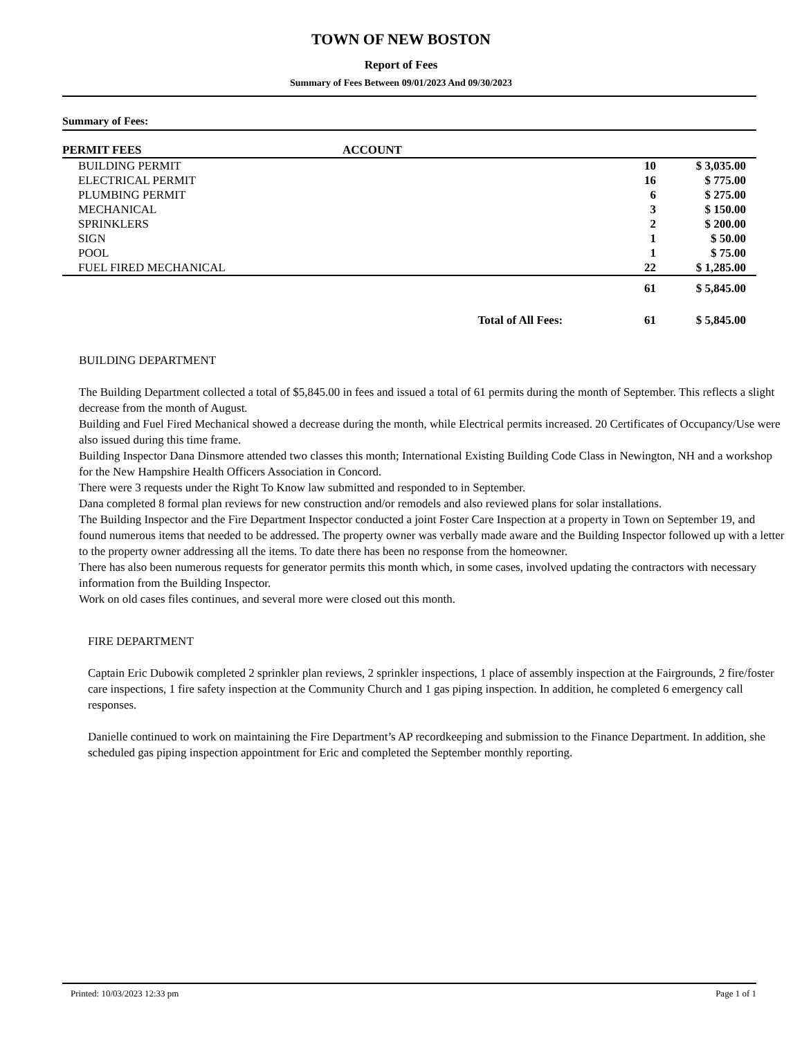TOWN OF NEW BOSTON
Report of Fees
Summary of Fees Between 09/01/2023 And 09/30/2023
Summary of Fees:
| PERMIT FEES | ACCOUNT | | | |
| --- | --- | --- | --- | --- |
| BUILDING PERMIT | | | 10 | $ 3,035.00 |
| ELECTRICAL PERMIT | | | 16 | $ 775.00 |
| PLUMBING PERMIT | | | 6 | $ 275.00 |
| MECHANICAL | | | 3 | $ 150.00 |
| SPRINKLERS | | | 2 | $ 200.00 |
| SIGN | | | 1 | $ 50.00 |
| POOL | | | 1 | $ 75.00 |
| FUEL FIRED MECHANICAL | | | 22 | $ 1,285.00 |
| | | | 61 | $ 5,845.00 |
| Total of All Fees: | | | 61 | $ 5,845.00 |
BUILDING DEPARTMENT
The Building Department collected a total of $5,845.00 in fees and issued a total of 61 permits during the month of September. This reflects a slight decrease from the month of August.
Building and Fuel Fired Mechanical showed a decrease during the month, while Electrical permits increased. 20 Certificates of Occupancy/Use were also issued during this time frame.
Building Inspector Dana Dinsmore attended two classes this month; International Existing Building Code Class in Newington, NH and a workshop for the New Hampshire Health Officers Association in Concord.
There were 3 requests under the Right To Know law submitted and responded to in September.
Dana completed 8 formal plan reviews for new construction and/or remodels and also reviewed plans for solar installations.
The Building Inspector and the Fire Department Inspector conducted a joint Foster Care Inspection at a property in Town on September 19, and found numerous items that needed to be addressed. The property owner was verbally made aware and the Building Inspector followed up with a letter to the property owner addressing all the items. To date there has been no response from the homeowner.
There has also been numerous requests for generator permits this month which, in some cases, involved updating the contractors with necessary information from the Building Inspector.
Work on old cases files continues, and several more were closed out this month.
FIRE DEPARTMENT
Captain Eric Dubowik completed 2 sprinkler plan reviews, 2 sprinkler inspections, 1 place of assembly inspection at the Fairgrounds, 2 fire/foster care inspections, 1 fire safety inspection at the Community Church and 1 gas piping inspection. In addition, he completed 6 emergency call responses.
Danielle continued to work on maintaining the Fire Department’s AP recordkeeping and submission to the Finance Department. In addition, she scheduled gas piping inspection appointment for Eric and completed the September monthly reporting.
Printed: 10/03/2023 12:33 pm Page 1 of 1